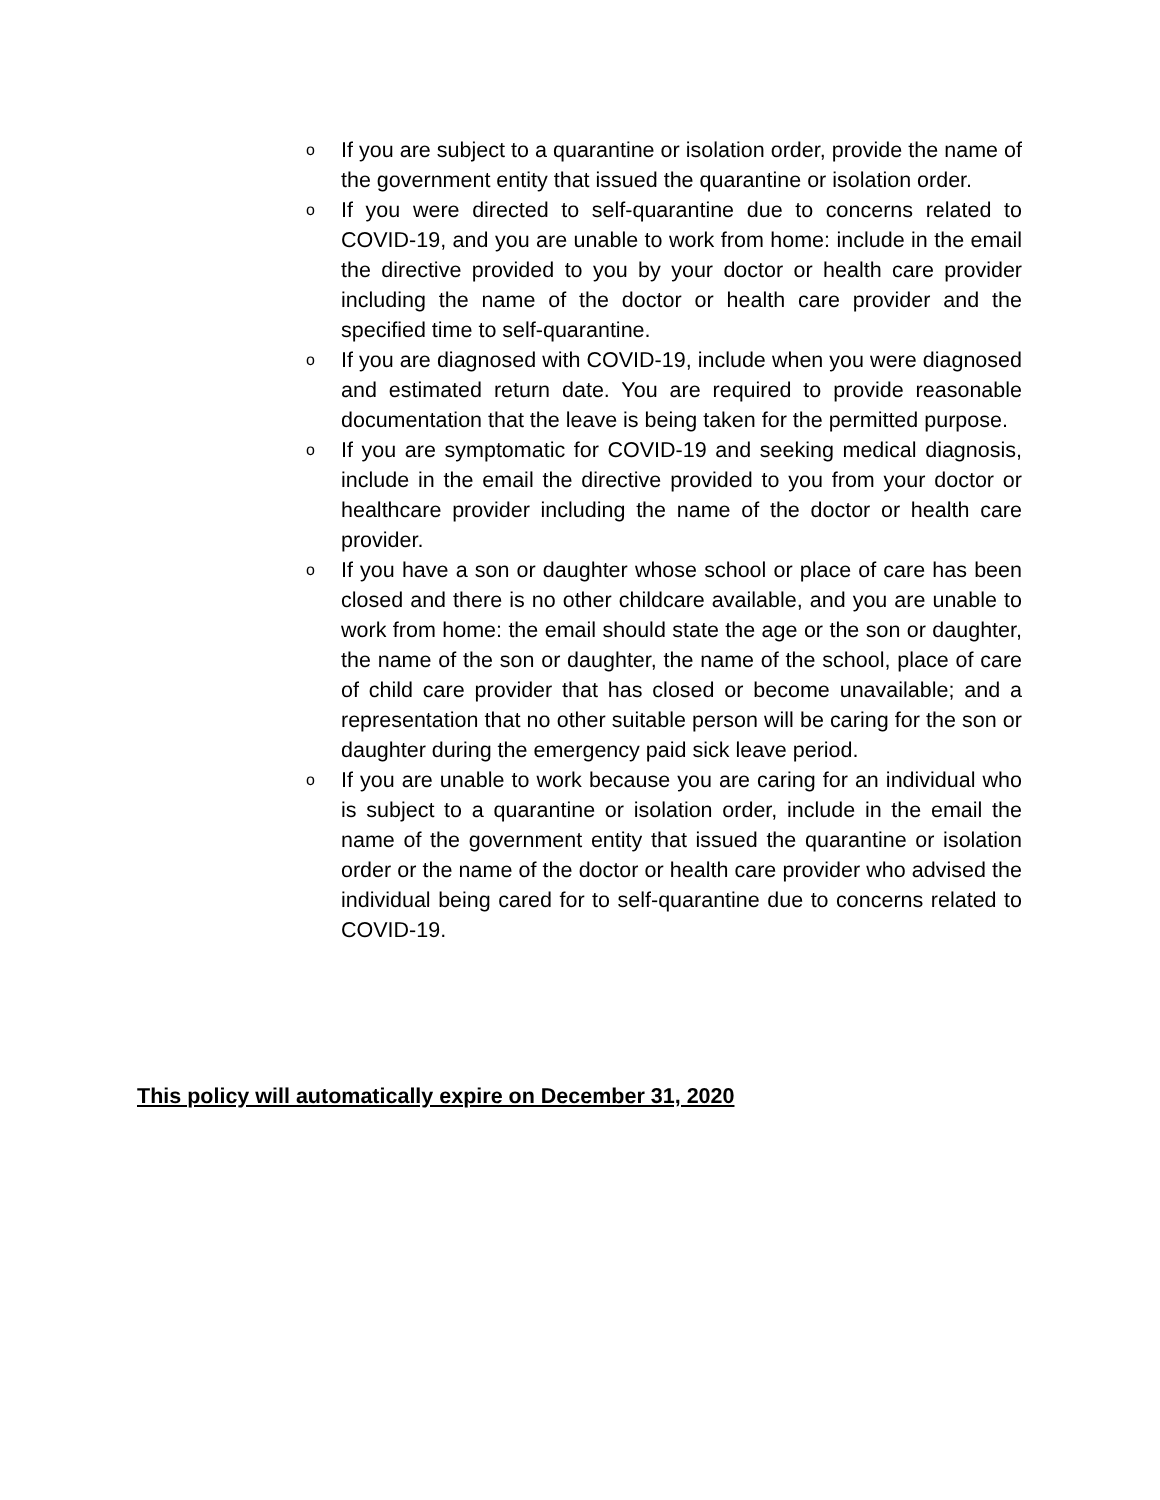o If you are subject to a quarantine or isolation order, provide the name of the government entity that issued the quarantine or isolation order.
o If you were directed to self-quarantine due to concerns related to COVID-19, and you are unable to work from home: include in the email the directive provided to you by your doctor or health care provider including the name of the doctor or health care provider and the specified time to self-quarantine.
o If you are diagnosed with COVID-19, include when you were diagnosed and estimated return date. You are required to provide reasonable documentation that the leave is being taken for the permitted purpose.
o If you are symptomatic for COVID-19 and seeking medical diagnosis, include in the email the directive provided to you from your doctor or healthcare provider including the name of the doctor or health care provider.
o If you have a son or daughter whose school or place of care has been closed and there is no other childcare available, and you are unable to work from home: the email should state the age or the son or daughter, the name of the son or daughter, the name of the school, place of care of child care provider that has closed or become unavailable; and a representation that no other suitable person will be caring for the son or daughter during the emergency paid sick leave period.
o If you are unable to work because you are caring for an individual who is subject to a quarantine or isolation order, include in the email the name of the government entity that issued the quarantine or isolation order or the name of the doctor or health care provider who advised the individual being cared for to self-quarantine due to concerns related to COVID-19.
This policy will automatically expire on December 31, 2020